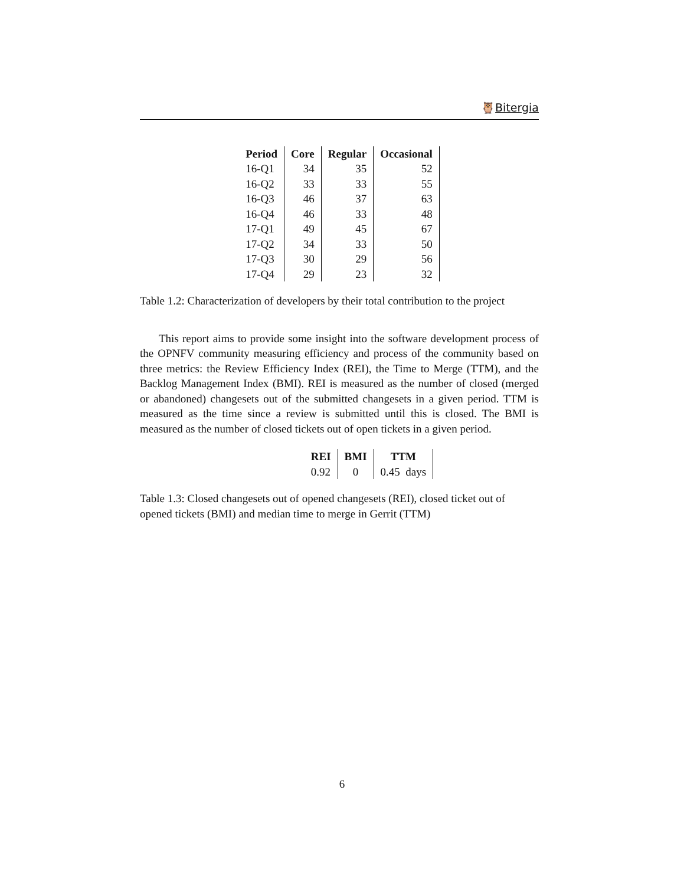🦉Bitergia
| Period | Core | Regular | Occasional |
| --- | --- | --- | --- |
| 16-Q1 | 34 | 35 | 52 |
| 16-Q2 | 33 | 33 | 55 |
| 16-Q3 | 46 | 37 | 63 |
| 16-Q4 | 46 | 33 | 48 |
| 17-Q1 | 49 | 45 | 67 |
| 17-Q2 | 34 | 33 | 50 |
| 17-Q3 | 30 | 29 | 56 |
| 17-Q4 | 29 | 23 | 32 |
Table 1.2: Characterization of developers by their total contribution to the project
This report aims to provide some insight into the software development process of the OPNFV community measuring efficiency and process of the community based on three metrics: the Review Efficiency Index (REI), the Time to Merge (TTM), and the Backlog Management Index (BMI). REI is measured as the number of closed (merged or abandoned) changesets out of the submitted changesets in a given period. TTM is measured as the time since a review is submitted until this is closed. The BMI is measured as the number of closed tickets out of open tickets in a given period.
| REI | BMI | TTM |
| --- | --- | --- |
| 0.92 | 0 | 0.45 days |
Table 1.3: Closed changesets out of opened changesets (REI), closed ticket out of opened tickets (BMI) and median time to merge in Gerrit (TTM)
6